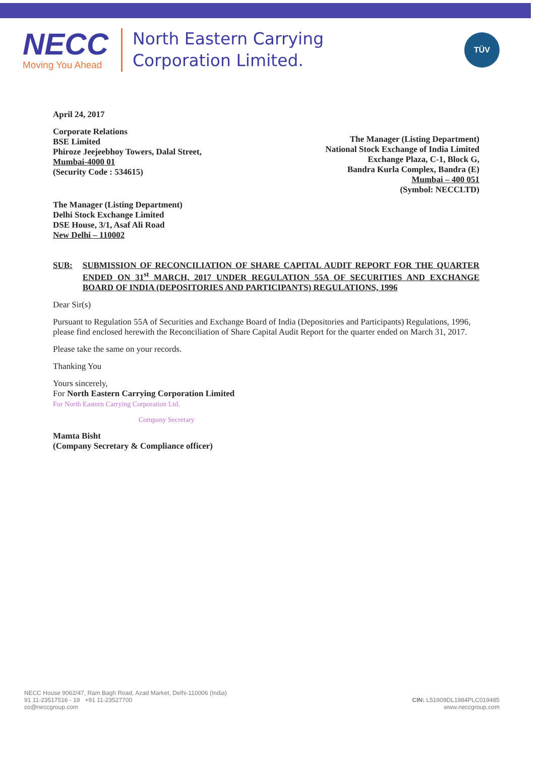NECC
Moving You Ahead
North Eastern Carrying
Corporation Limited.
TÜV
April 24, 2017
Corporate Relations
BSE Limited
Phiroze Jeejeebhoy Towers, Dalal Street,
Mumbai-4000 01
(Security Code : 534615)
The Manager (Listing Department)
National Stock Exchange of India Limited
Exchange Plaza, C-1, Block G,
Bandra Kurla Complex, Bandra (E)
Mumbai – 400 051
(Symbol: NECCLTD)
The Manager (Listing Department)
Delhi Stock Exchange Limited
DSE House, 3/1, Asaf Ali Road
New Delhi – 110002
SUB: SUBMISSION OF RECONCILIATION OF SHARE CAPITAL AUDIT REPORT FOR THE QUARTER ENDED ON 31<sup>st</sup> MARCH, 2017 UNDER REGULATION 55A OF SECURITIES AND EXCHANGE BOARD OF INDIA (DEPOSITORIES AND PARTICIPANTS) REGULATIONS, 1996
Dear Sir(s)
Pursuant to Regulation 55A of Securities and Exchange Board of India (Depositories and Participants) Regulations, 1996, please find enclosed herewith the Reconciliation of Share Capital Audit Report for the quarter ended on March 31, 2017.
Please take the same on your records.
Thanking You
Yours sincerely,
For North Eastern Carrying Corporation Limited
For North Eastern Carrying Corporation Ltd.
Company Secretary
Mamta Bisht
(Company Secretary & Compliance officer)
NECC House 9062/47, Ram Bagh Road, Azad Market, Delhi-110006 (India)
91 11-23517516 - 19 +91 11-23527700
co@neccgroup.com
CIN: L51909DL1984PLC019485
www.neccgroup.com